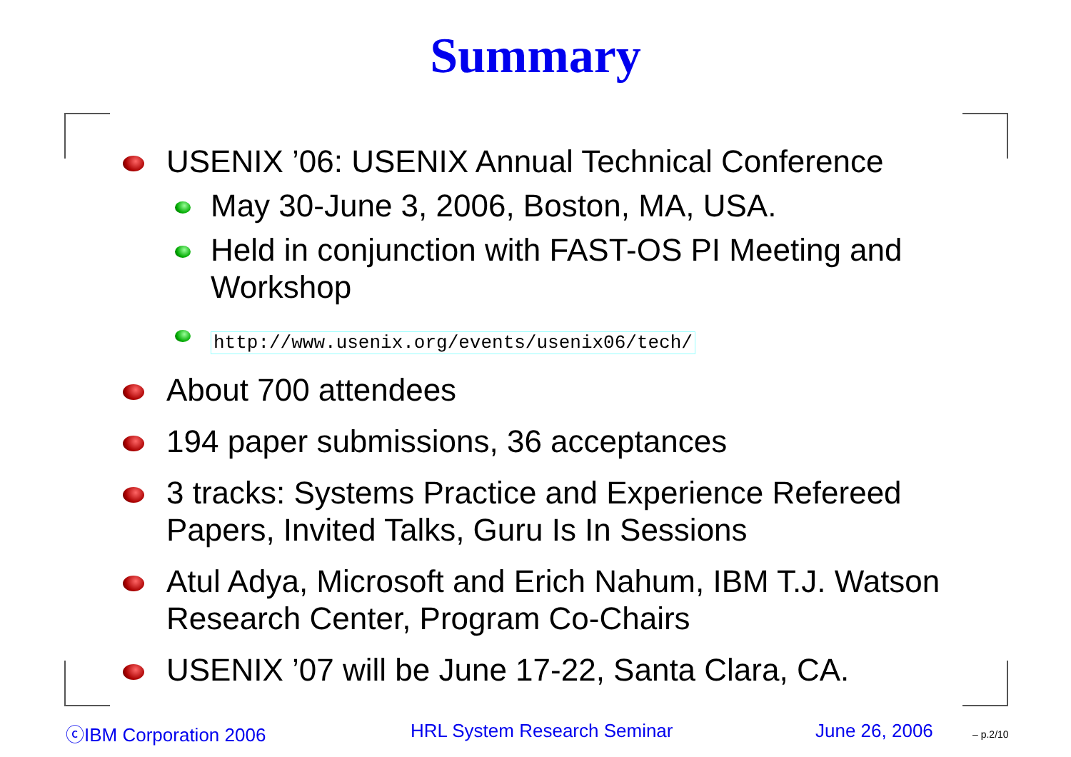Summary
USENIX ’06: USENIX Annual Technical Conference
May 30-June 3, 2006, Boston, MA, USA.
Held in conjunction with FAST-OS PI Meeting and Workshop
http://www.usenix.org/events/usenix06/tech/
About 700 attendees
194 paper submissions, 36 acceptances
3 tracks: Systems Practice and Experience Refereed Papers, Invited Talks, Guru Is In Sessions
Atul Adya, Microsoft and Erich Nahum, IBM T.J. Watson Research Center, Program Co-Chairs
USENIX ’07 will be June 17-22, Santa Clara, CA.
ⓒIBM Corporation 2006 HRL System Research Seminar June 26, 2006 – p.2/10